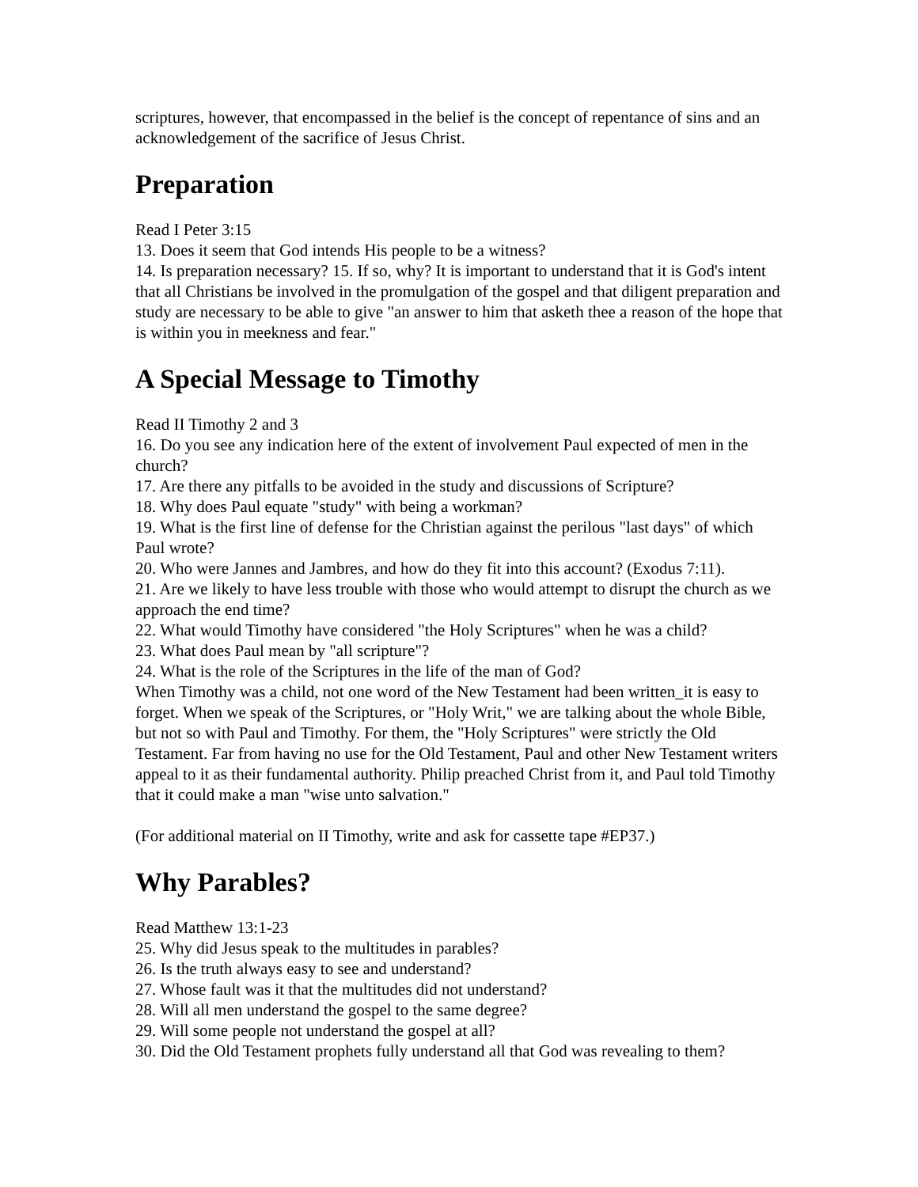scriptures, however, that encompassed in the belief is the concept of repentance of sins and an acknowledgement of the sacrifice of Jesus Christ.
Preparation
Read I Peter 3:15
13. Does it seem that God intends His people to be a witness?
14. Is preparation necessary? 15. If so, why? It is important to understand that it is God's intent that all Christians be involved in the promulgation of the gospel and that diligent preparation and study are necessary to be able to give "an answer to him that asketh thee a reason of the hope that is within you in meekness and fear."
A Special Message to Timothy
Read II Timothy 2 and 3
16. Do you see any indication here of the extent of involvement Paul expected of men in the church?
17. Are there any pitfalls to be avoided in the study and discussions of Scripture?
18. Why does Paul equate "study" with being a workman?
19. What is the first line of defense for the Christian against the perilous "last days" of which Paul wrote?
20. Who were Jannes and Jambres, and how do they fit into this account? (Exodus 7:11).
21. Are we likely to have less trouble with those who would attempt to disrupt the church as we approach the end time?
22. What would Timothy have considered "the Holy Scriptures" when he was a child?
23. What does Paul mean by "all scripture"?
24. What is the role of the Scriptures in the life of the man of God?
When Timothy was a child, not one word of the New Testament had been written_it is easy to forget. When we speak of the Scriptures, or "Holy Writ," we are talking about the whole Bible, but not so with Paul and Timothy. For them, the "Holy Scriptures" were strictly the Old Testament. Far from having no use for the Old Testament, Paul and other New Testament writers appeal to it as their fundamental authority. Philip preached Christ from it, and Paul told Timothy that it could make a man "wise unto salvation."
(For additional material on II Timothy, write and ask for cassette tape #EP37.)
Why Parables?
Read Matthew 13:1-23
25. Why did Jesus speak to the multitudes in parables?
26. Is the truth always easy to see and understand?
27. Whose fault was it that the multitudes did not understand?
28. Will all men understand the gospel to the same degree?
29. Will some people not understand the gospel at all?
30. Did the Old Testament prophets fully understand all that God was revealing to them?